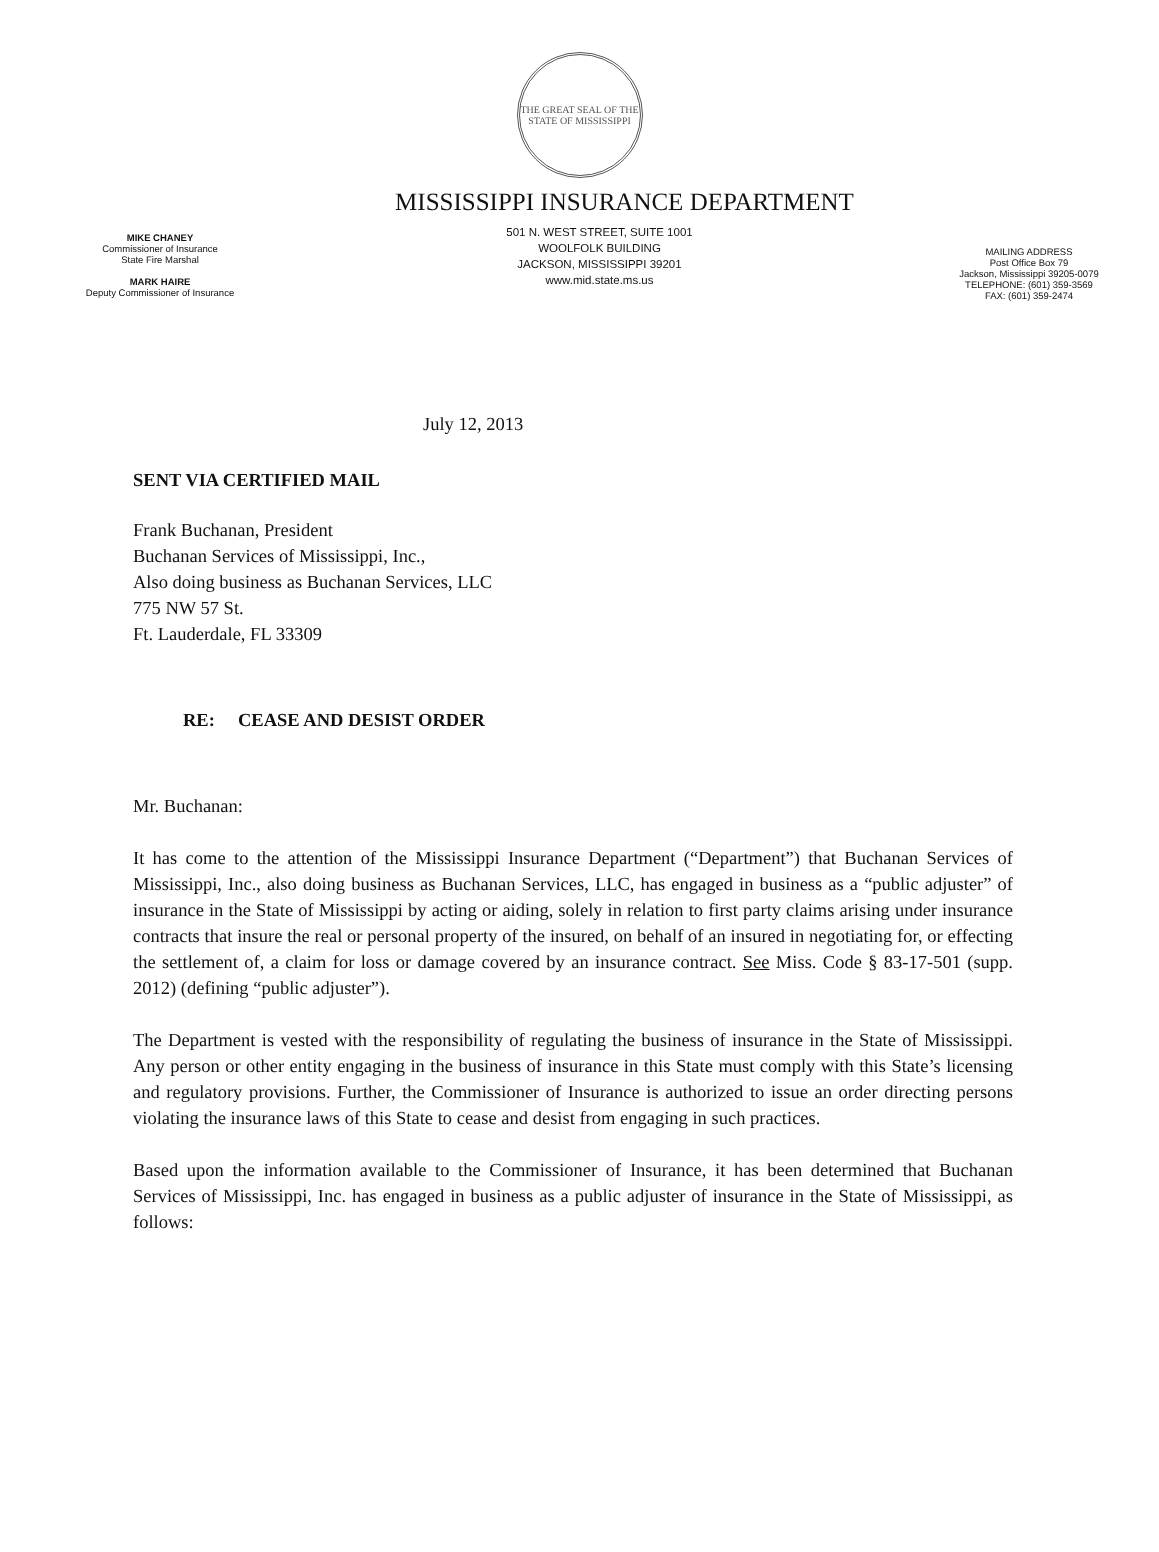THE GREAT SEAL OF THE STATE OF MISSISSIPPI
MISSISSIPPI INSURANCE DEPARTMENT
MIKE CHANEY
Commissioner of Insurance
State Fire Marshal
MARK HAIRE
Deputy Commissioner of Insurance
501 N. WEST STREET, SUITE 1001
WOOLFOLK BUILDING
JACKSON, MISSISSIPPI 39201
www.mid.state.ms.us
MAILING ADDRESS
Post Office Box 79
Jackson, Mississippi 39205-0079
TELEPHONE: (601) 359-3569
FAX: (601) 359-2474
July 12, 2013
SENT VIA CERTIFIED MAIL
Frank Buchanan, President
Buchanan Services of Mississippi, Inc.,
Also doing business as Buchanan Services, LLC
775 NW 57 St.
Ft. Lauderdale, FL 33309
RE: CEASE AND DESIST ORDER
Mr. Buchanan:
It has come to the attention of the Mississippi Insurance Department (“Department”) that Buchanan Services of Mississippi, Inc., also doing business as Buchanan Services, LLC, has engaged in business as a “public adjuster” of insurance in the State of Mississippi by acting or aiding, solely in relation to first party claims arising under insurance contracts that insure the real or personal property of the insured, on behalf of an insured in negotiating for, or effecting the settlement of, a claim for loss or damage covered by an insurance contract. See Miss. Code § 83-17-501 (supp. 2012) (defining “public adjuster”).
The Department is vested with the responsibility of regulating the business of insurance in the State of Mississippi. Any person or other entity engaging in the business of insurance in this State must comply with this State’s licensing and regulatory provisions. Further, the Commissioner of Insurance is authorized to issue an order directing persons violating the insurance laws of this State to cease and desist from engaging in such practices.
Based upon the information available to the Commissioner of Insurance, it has been determined that Buchanan Services of Mississippi, Inc. has engaged in business as a public adjuster of insurance in the State of Mississippi, as follows: